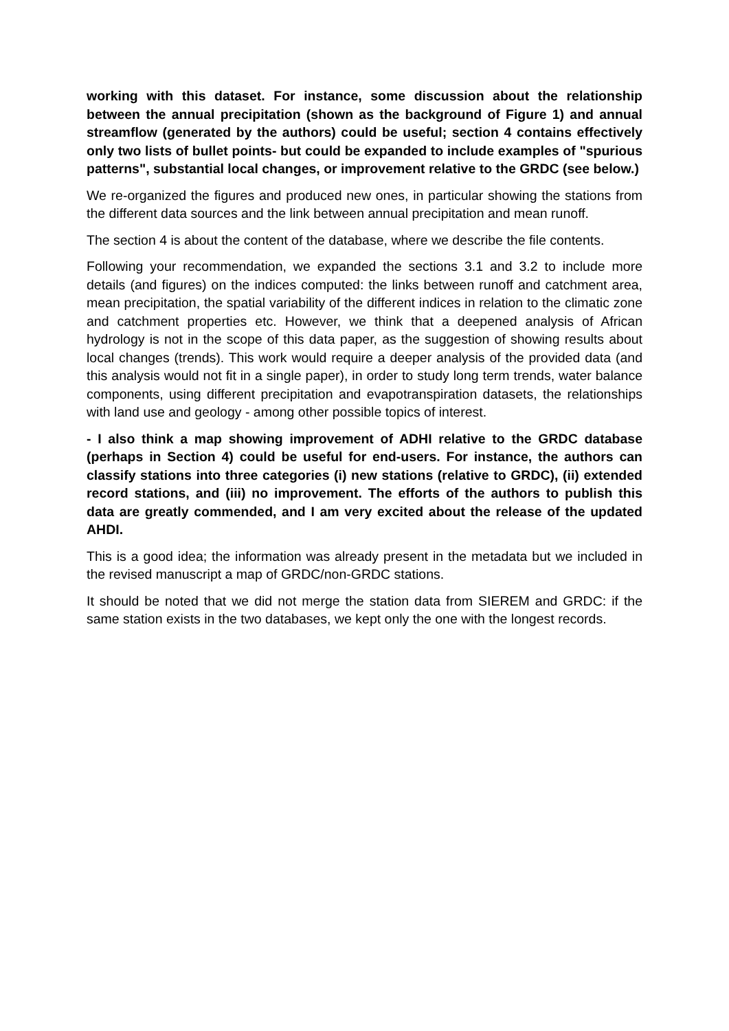working with this dataset. For instance, some discussion about the relationship between the annual precipitation (shown as the background of Figure 1) and annual streamflow (generated by the authors) could be useful; section 4 contains effectively only two lists of bullet points- but could be expanded to include examples of "spurious patterns", substantial local changes, or improvement relative to the GRDC (see below.)
We re-organized the figures and produced new ones, in particular showing the stations from the different data sources and the link between annual precipitation and mean runoff.
The section 4 is about the content of the database, where we describe the file contents.
Following your recommendation, we expanded the sections 3.1 and 3.2 to include more details (and figures) on the indices computed: the links between runoff and catchment area, mean precipitation, the spatial variability of the different indices in relation to the climatic zone and catchment properties etc. However, we think that a deepened analysis of African hydrology is not in the scope of this data paper, as the suggestion of showing results about local changes (trends). This work would require a deeper analysis of the provided data (and this analysis would not fit in a single paper), in order to study long term trends, water balance components, using different precipitation and evapotranspiration datasets, the relationships with land use and geology - among other possible topics of interest.
- I also think a map showing improvement of ADHI relative to the GRDC database (perhaps in Section 4) could be useful for end-users. For instance, the authors can classify stations into three categories (i) new stations (relative to GRDC), (ii) extended record stations, and (iii) no improvement. The efforts of the authors to publish this data are greatly commended, and I am very excited about the release of the updated AHDI.
This is a good idea; the information was already present in the metadata but we included in the revised manuscript a map of GRDC/non-GRDC stations.
It should be noted that we did not merge the station data from SIEREM and GRDC: if the same station exists in the two databases, we kept only the one with the longest records.